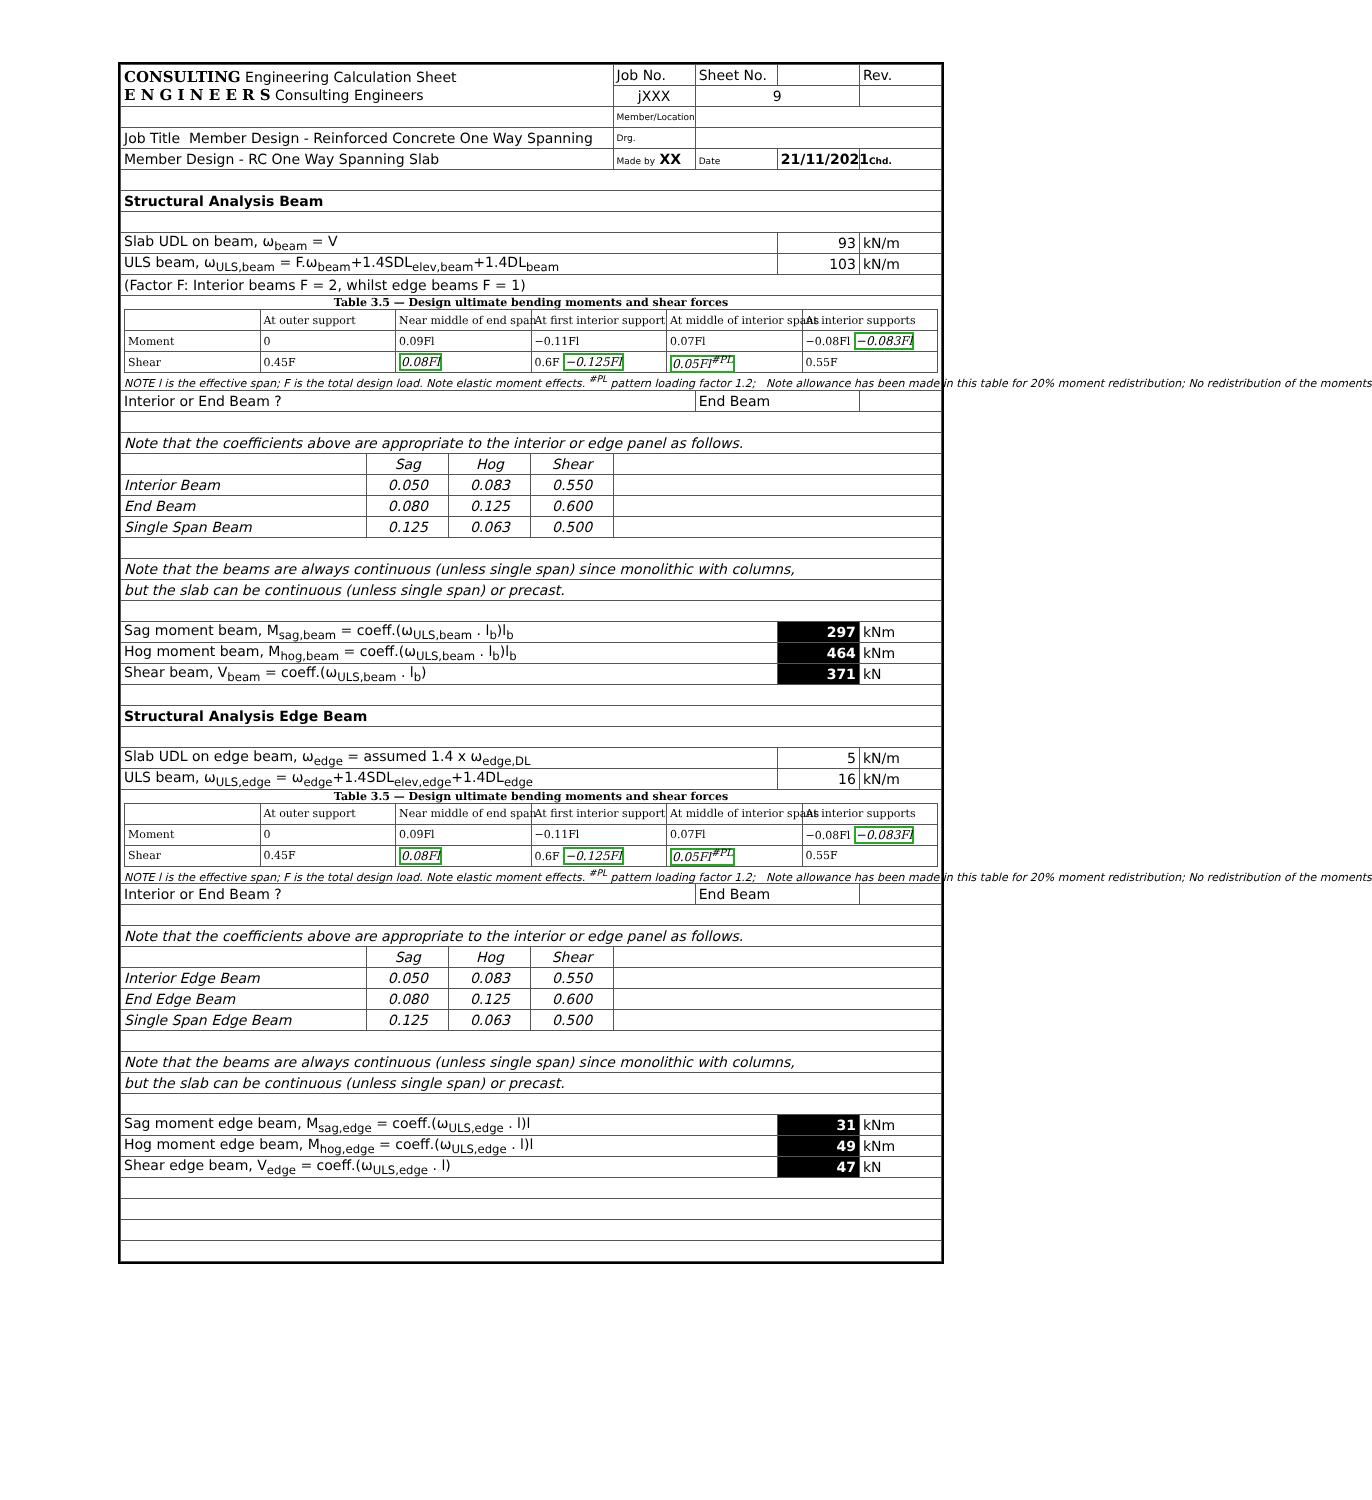| CONSULTING Engineering Calculation Sheet E N G I N E E R S Consulting Engineers | | | | Job No. | Sheet No. | | Rev. |
| | | | | jXXX | 9 | | |
| | | | | Member/Location | | | |
| Job Title Member Design - Reinforced Concrete One Way Spanning | | | | Drg. | | | |
| Member Design - RC One Way Spanning Slab | | | | Made by XX | Date | 21/11/2021 Chd. | |
| Structural Analysis Beam | | | | | | | |
| Slab UDL on beam, ω<sub>beam</sub> = V | | | | | | 93 | kN/m |
| ULS beam, ω<sub>ULS,beam</sub> = F.ω<sub>beam</sub>+1.4SDL<sub>elev,beam</sub>+1.4DL<sub>beam</sub> | | | | | | 103 | kN/m |
| (Factor F: Interior beams F = 2, whilst edge beams F = 1) | | | | | | | |
| Table 3.5 — Design ultimate bending moments and shear forces / / At outer support / Near middle of end span / At first interior support / At middle of interior spans / At interior supports / / Moment / 0 / 0.09Fl / −0.11Fl / 0.07Fl / −0.08Fl −0.083Fl / / Shear / 0.45F / 0.08Fl / 0.6F −0.125Fl / 0.05Fl<sup>#PL</sup> / 0.55F / NOTE l is the effective span; F is the total design load. Note elastic moment effects. <sup>#PL</sup> pattern loading factor 1.2; Note allowance has been made in this table for 20% moment redistribution; No redistribution of the moments | | | | | | | |
| Interior or End Beam ? | | | | | End Beam | | |
| Note that the coefficients above are appropriate to the interior or edge panel as follows. | | | | | | | |
| | Sag | Hog | Shear | | | | |
| Interior Beam | 0.050 | 0.083 | 0.550 | | | | |
| End Beam | 0.080 | 0.125 | 0.600 | | | | |
| Single Span Beam | 0.125 | 0.063 | 0.500 | | | | |
| Note that the beams are always continuous (unless single span) since monolithic with columns, | | | | | | | |
| but the slab can be continuous (unless single span) or precast. | | | | | | | |
| Sag moment beam, M<sub>sag,beam</sub> = coeff.(ω<sub>ULS,beam</sub> . l<sub>b</sub>)l<sub>b</sub> | | | | | | 297 | kNm |
| Hog moment beam, M<sub>hog,beam</sub> = coeff.(ω<sub>ULS,beam</sub> . l<sub>b</sub>)l<sub>b</sub> | | | | | | 464 | kNm |
| Shear beam, V<sub>beam</sub> = coeff.(ω<sub>ULS,beam</sub> . l<sub>b</sub>) | | | | | | 371 | kN |
| Structural Analysis Edge Beam | | | | | | | |
| Slab UDL on edge beam, ω<sub>edge</sub> = assumed 1.4 x ω<sub>edge,DL</sub> | | | | | | 5 | kN/m |
| ULS beam, ω<sub>ULS,edge</sub> = ω<sub>edge</sub>+1.4SDL<sub>elev,edge</sub>+1.4DL<sub>edge</sub> | | | | | | 16 | kN/m |
| Table 3.5 — Design ultimate bending moments and shear forces / / At outer support / Near middle of end span / At first interior support / At middle of interior spans / At interior supports / / Moment / 0 / 0.09Fl / −0.11Fl / 0.07Fl / −0.08Fl −0.083Fl / / Shear / 0.45F / 0.08Fl / 0.6F −0.125Fl / 0.05Fl<sup>#PL</sup> / 0.55F / NOTE l is the effective span; F is the total design load. Note elastic moment effects. <sup>#PL</sup> pattern loading factor 1.2; Note allowance has been made in this table for 20% moment redistribution; No redistribution of the moments | | | | | | | |
| Interior or End Beam ? | | | | | End Beam | | |
| Note that the coefficients above are appropriate to the interior or edge panel as follows. | | | | | | | |
| | Sag | Hog | Shear | | | | |
| Interior Edge Beam | 0.050 | 0.083 | 0.550 | | | | |
| End Edge Beam | 0.080 | 0.125 | 0.600 | | | | |
| Single Span Edge Beam | 0.125 | 0.063 | 0.500 | | | | |
| Note that the beams are always continuous (unless single span) since monolithic with columns, | | | | | | | |
| but the slab can be continuous (unless single span) or precast. | | | | | | | |
| Sag moment edge beam, M<sub>sag,edge</sub> = coeff.(ω<sub>ULS,edge</sub> . l)l | | | | | | 31 | kNm |
| Hog moment edge beam, M<sub>hog,edge</sub> = coeff.(ω<sub>ULS,edge</sub> . l)l | | | | | | 49 | kNm |
| Shear edge beam, V<sub>edge</sub> = coeff.(ω<sub>ULS,edge</sub> . l) | | | | | | 47 | kN |